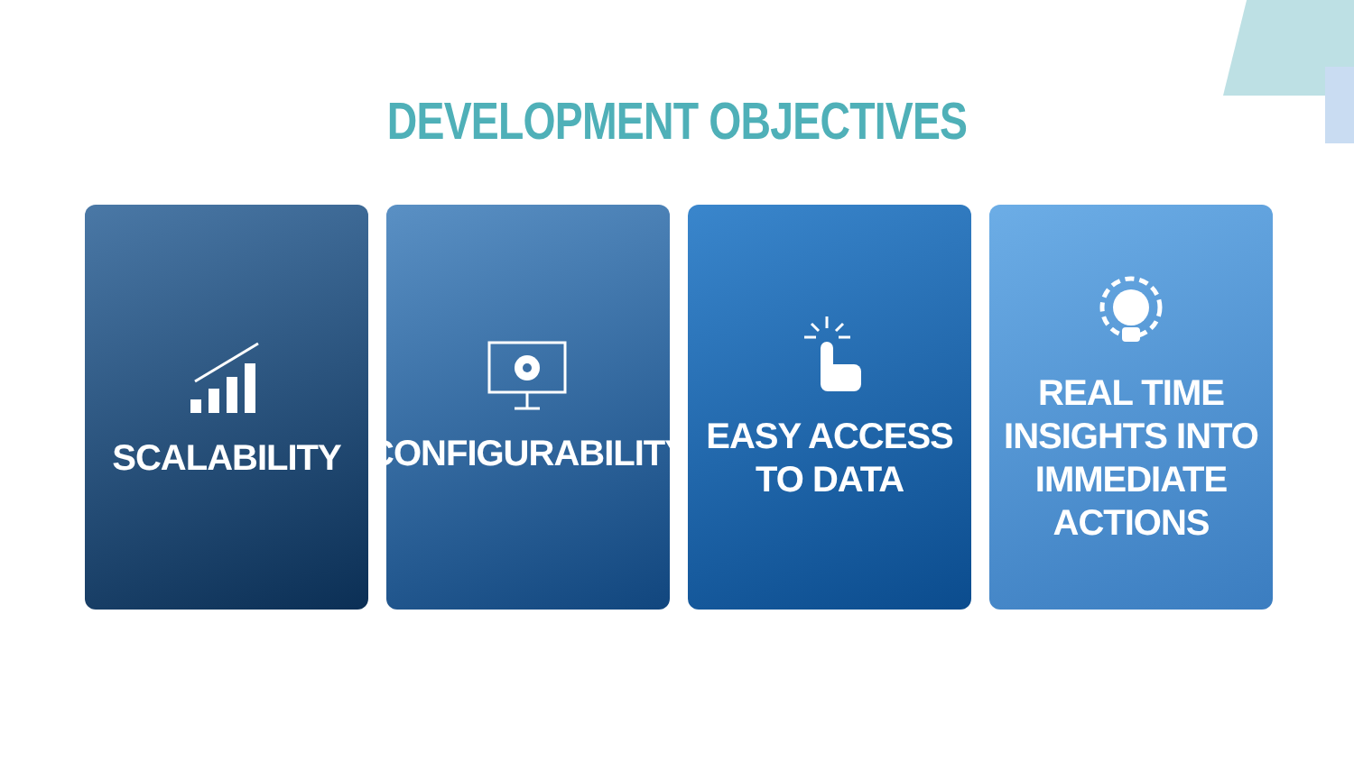DEVELOPMENT OBJECTIVES
SCALABILITY CONFIGURABILITY EASY ACCESS
TO DATA
REAL TIME
INSIGHTS INTO
IMMEDIATE
ACTIONS